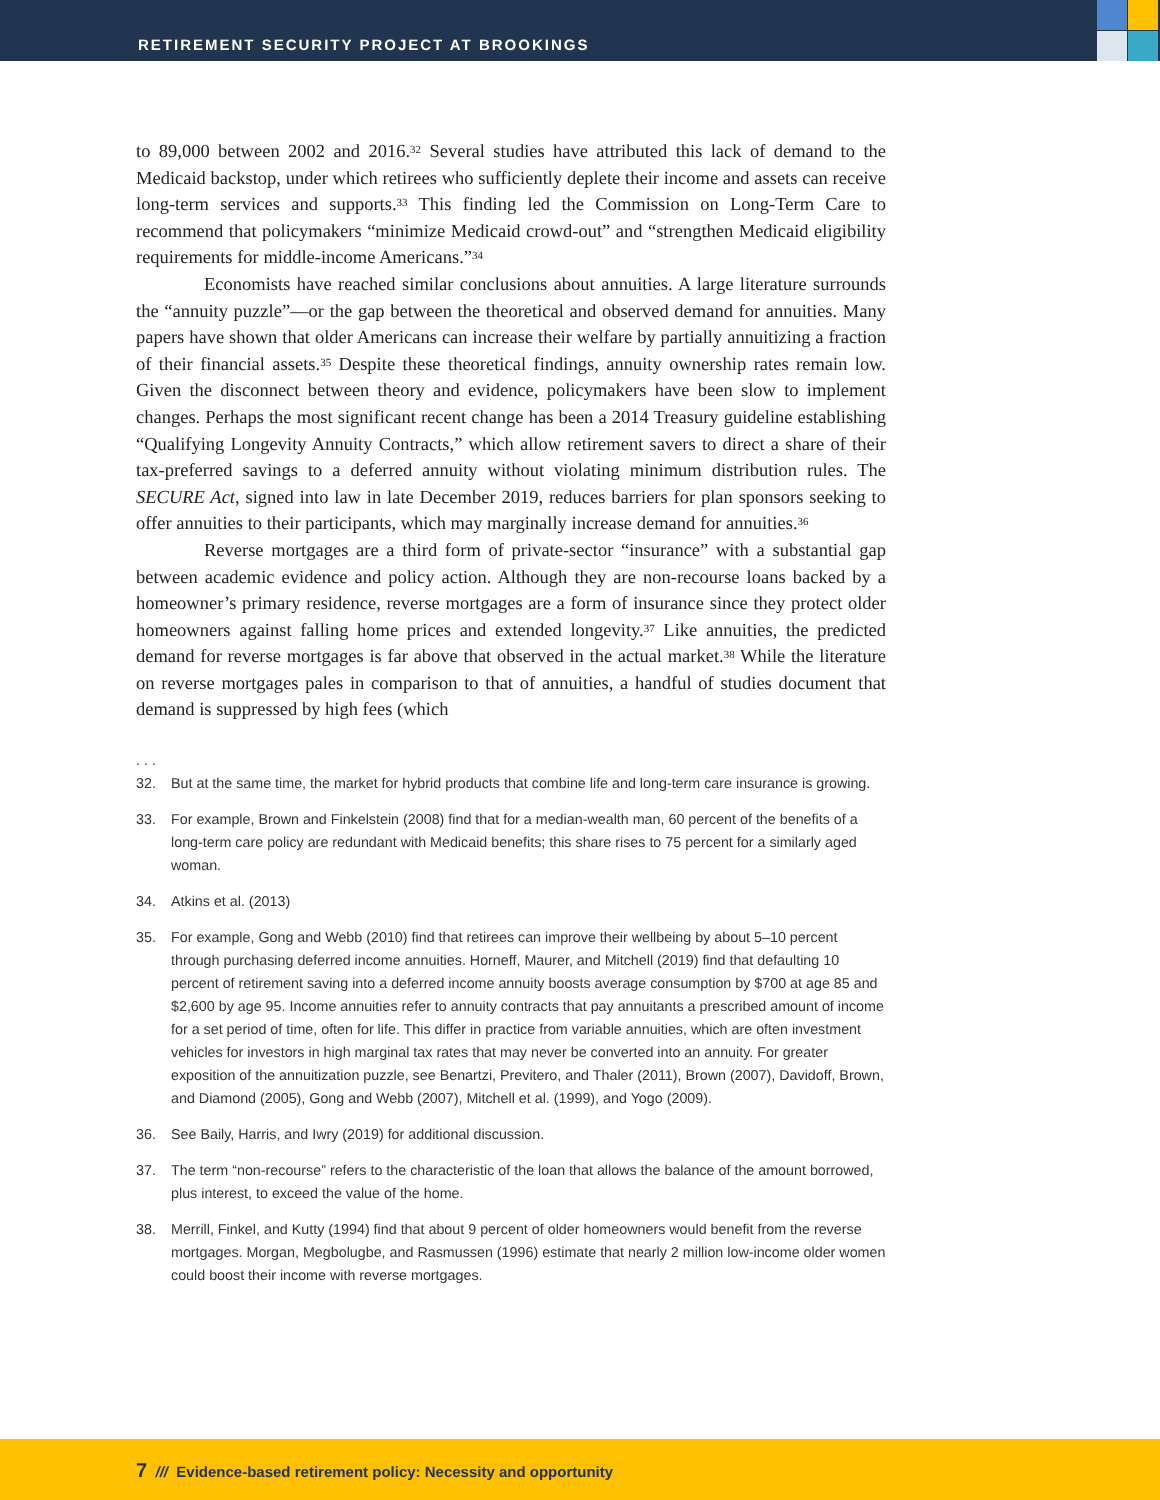RETIREMENT SECURITY PROJECT AT BROOKINGS
to 89,000 between 2002 and 2016.<sup>32</sup> Several studies have attributed this lack of demand to the Medicaid backstop, under which retirees who sufficiently deplete their income and assets can receive long-term services and supports.<sup>33</sup> This finding led the Commission on Long-Term Care to recommend that policymakers “minimize Medicaid crowd-out” and “strengthen Medicaid eligibility requirements for middle-income Americans.”<sup>34</sup>
Economists have reached similar conclusions about annuities. A large literature surrounds the “annuity puzzle”—or the gap between the theoretical and observed demand for annuities. Many papers have shown that older Americans can increase their welfare by partially annuitizing a fraction of their financial assets.<sup>35</sup> Despite these theoretical findings, annuity ownership rates remain low. Given the disconnect between theory and evidence, policymakers have been slow to implement changes. Perhaps the most significant recent change has been a 2014 Treasury guideline establishing “Qualifying Longevity Annuity Contracts,” which allow retirement savers to direct a share of their tax-preferred savings to a deferred annuity without violating minimum distribution rules. The SECURE Act, signed into law in late December 2019, reduces barriers for plan sponsors seeking to offer annuities to their participants, which may marginally increase demand for annuities.<sup>36</sup>
Reverse mortgages are a third form of private-sector “insurance” with a substantial gap between academic evidence and policy action. Although they are non-recourse loans backed by a homeowner’s primary residence, reverse mortgages are a form of insurance since they protect older homeowners against falling home prices and extended longevity.<sup>37</sup> Like annuities, the predicted demand for reverse mortgages is far above that observed in the actual market.<sup>38</sup> While the literature on reverse mortgages pales in comparison to that of annuities, a handful of studies document that demand is suppressed by high fees (which
. . .
32. But at the same time, the market for hybrid products that combine life and long-term care insurance is growing.
33. For example, Brown and Finkelstein (2008) find that for a median-wealth man, 60 percent of the benefits of a long-term care policy are redundant with Medicaid benefits; this share rises to 75 percent for a similarly aged woman.
34. Atkins et al. (2013)
35. For example, Gong and Webb (2010) find that retirees can improve their wellbeing by about 5–10 percent through purchasing deferred income annuities. Horneff, Maurer, and Mitchell (2019) find that defaulting 10 percent of retirement saving into a deferred income annuity boosts average consumption by $700 at age 85 and $2,600 by age 95. Income annuities refer to annuity contracts that pay annuitants a prescribed amount of income for a set period of time, often for life. This differ in practice from variable annuities, which are often investment vehicles for investors in high marginal tax rates that may never be converted into an annuity. For greater exposition of the annuitization puzzle, see Benartzi, Previtero, and Thaler (2011), Brown (2007), Davidoff, Brown, and Diamond (2005), Gong and Webb (2007), Mitchell et al. (1999), and Yogo (2009).
36. See Baily, Harris, and Iwry (2019) for additional discussion.
37. The term “non-recourse” refers to the characteristic of the loan that allows the balance of the amount borrowed, plus interest, to exceed the value of the home.
38. Merrill, Finkel, and Kutty (1994) find that about 9 percent of older homeowners would benefit from the reverse mortgages. Morgan, Megbolugbe, and Rasmussen (1996) estimate that nearly 2 million low-income older women could boost their income with reverse mortgages.
7 /// Evidence-based retirement policy: Necessity and opportunity